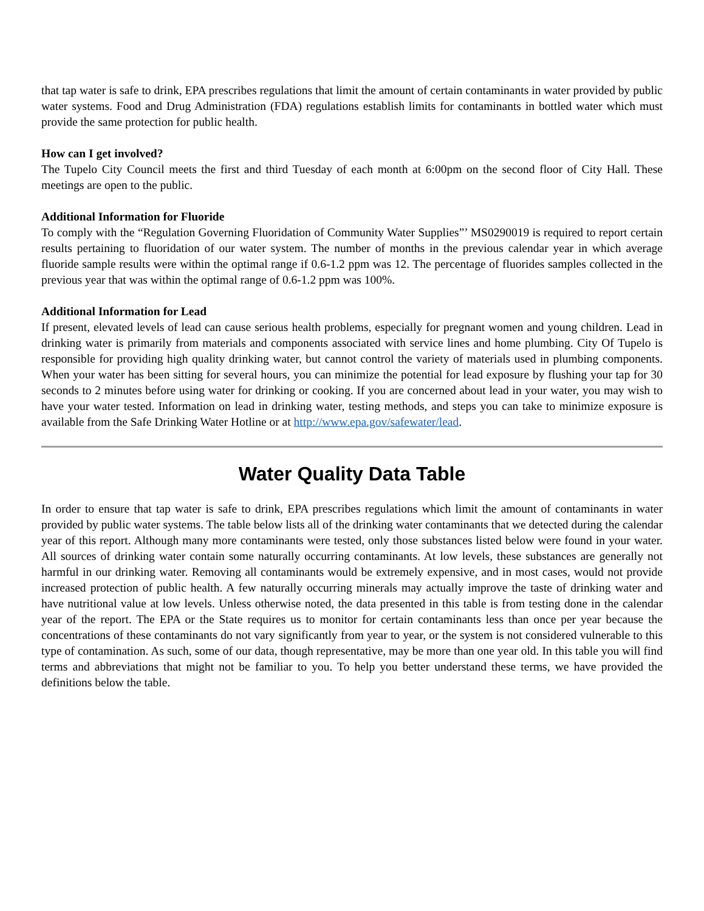that tap water is safe to drink, EPA prescribes regulations that limit the amount of certain contaminants in water provided by public water systems. Food and Drug Administration (FDA) regulations establish limits for contaminants in bottled water which must provide the same protection for public health.
How can I get involved?
The Tupelo City Council meets the first and third Tuesday of each month at 6:00pm on the second floor of City Hall. These meetings are open to the public.
Additional Information for Fluoride
To comply with the “Regulation Governing Fluoridation of Community Water Supplies”’ MS0290019 is required to report certain results pertaining to fluoridation of our water system. The number of months in the previous calendar year in which average fluoride sample results were within the optimal range if 0.6-1.2 ppm was 12. The percentage of fluorides samples collected in the previous year that was within the optimal range of 0.6-1.2 ppm was 100%.
Additional Information for Lead
If present, elevated levels of lead can cause serious health problems, especially for pregnant women and young children. Lead in drinking water is primarily from materials and components associated with service lines and home plumbing. City Of Tupelo is responsible for providing high quality drinking water, but cannot control the variety of materials used in plumbing components. When your water has been sitting for several hours, you can minimize the potential for lead exposure by flushing your tap for 30 seconds to 2 minutes before using water for drinking or cooking. If you are concerned about lead in your water, you may wish to have your water tested. Information on lead in drinking water, testing methods, and steps you can take to minimize exposure is available from the Safe Drinking Water Hotline or at http://www.epa.gov/safewater/lead.
Water Quality Data Table
In order to ensure that tap water is safe to drink, EPA prescribes regulations which limit the amount of contaminants in water provided by public water systems. The table below lists all of the drinking water contaminants that we detected during the calendar year of this report. Although many more contaminants were tested, only those substances listed below were found in your water. All sources of drinking water contain some naturally occurring contaminants. At low levels, these substances are generally not harmful in our drinking water. Removing all contaminants would be extremely expensive, and in most cases, would not provide increased protection of public health. A few naturally occurring minerals may actually improve the taste of drinking water and have nutritional value at low levels. Unless otherwise noted, the data presented in this table is from testing done in the calendar year of the report. The EPA or the State requires us to monitor for certain contaminants less than once per year because the concentrations of these contaminants do not vary significantly from year to year, or the system is not considered vulnerable to this type of contamination. As such, some of our data, though representative, may be more than one year old. In this table you will find terms and abbreviations that might not be familiar to you. To help you better understand these terms, we have provided the definitions below the table.